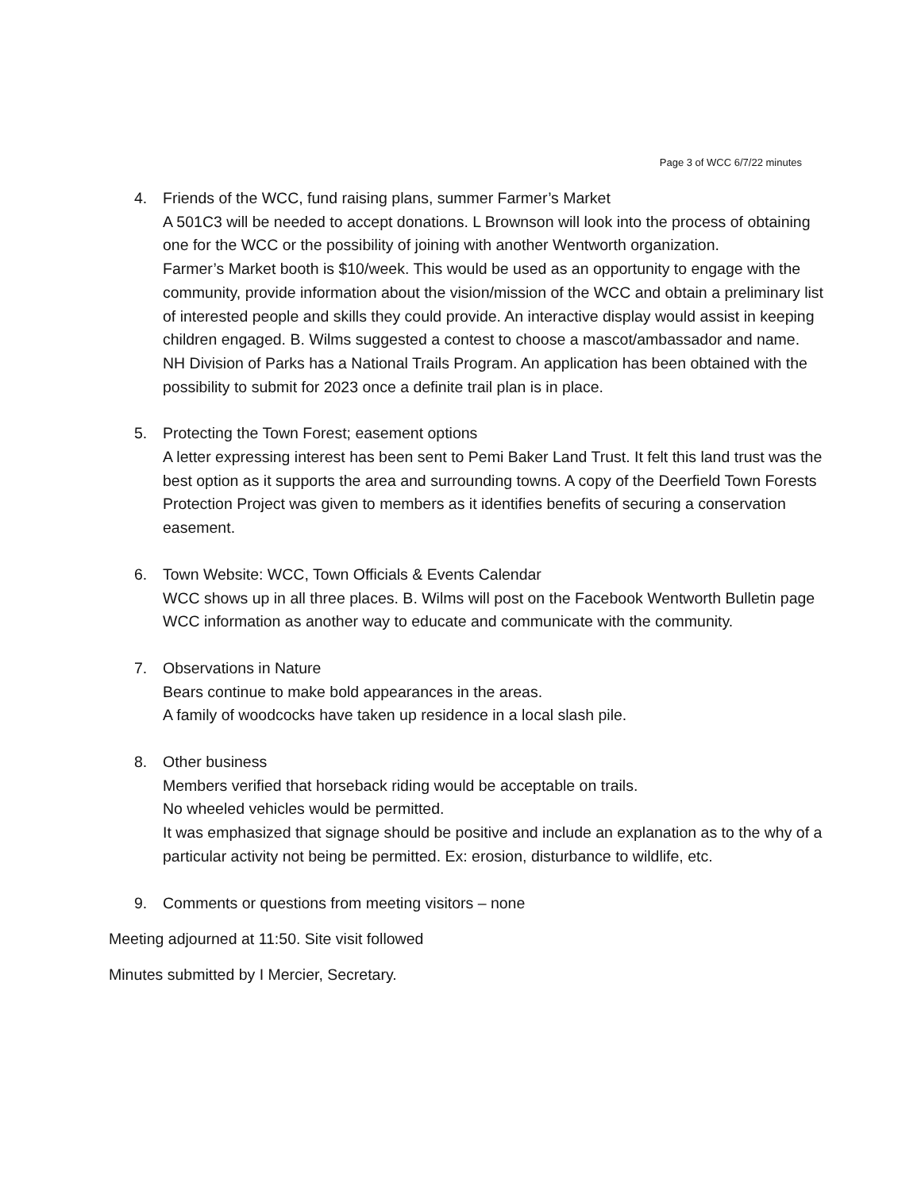Page 3 of WCC 6/7/22 minutes
4. Friends of the WCC, fund raising plans, summer Farmer’s Market
A 501C3 will be needed to accept donations. L Brownson will look into the process of obtaining one for the WCC or the possibility of joining with another Wentworth organization.
Farmer’s Market booth is $10/week. This would be used as an opportunity to engage with the community, provide information about the vision/mission of the WCC and obtain a preliminary list of interested people and skills they could provide. An interactive display would assist in keeping children engaged. B. Wilms suggested a contest to choose a mascot/ambassador and name.
NH Division of Parks has a National Trails Program. An application has been obtained with the possibility to submit for 2023 once a definite trail plan is in place.
5. Protecting the Town Forest; easement options
A letter expressing interest has been sent to Pemi Baker Land Trust. It felt this land trust was the best option as it supports the area and surrounding towns. A copy of the Deerfield Town Forests Protection Project was given to members as it identifies benefits of securing a conservation easement.
6. Town Website: WCC, Town Officials & Events Calendar
WCC shows up in all three places. B. Wilms will post on the Facebook Wentworth Bulletin page WCC information as another way to educate and communicate with the community.
7. Observations in Nature
Bears continue to make bold appearances in the areas.
A family of woodcocks have taken up residence in a local slash pile.
8. Other business
Members verified that horseback riding would be acceptable on trails.
No wheeled vehicles would be permitted.
It was emphasized that signage should be positive and include an explanation as to the why of a particular activity not being be permitted. Ex: erosion, disturbance to wildlife, etc.
9. Comments or questions from meeting visitors – none
Meeting adjourned at 11:50. Site visit followed
Minutes submitted by I Mercier, Secretary.